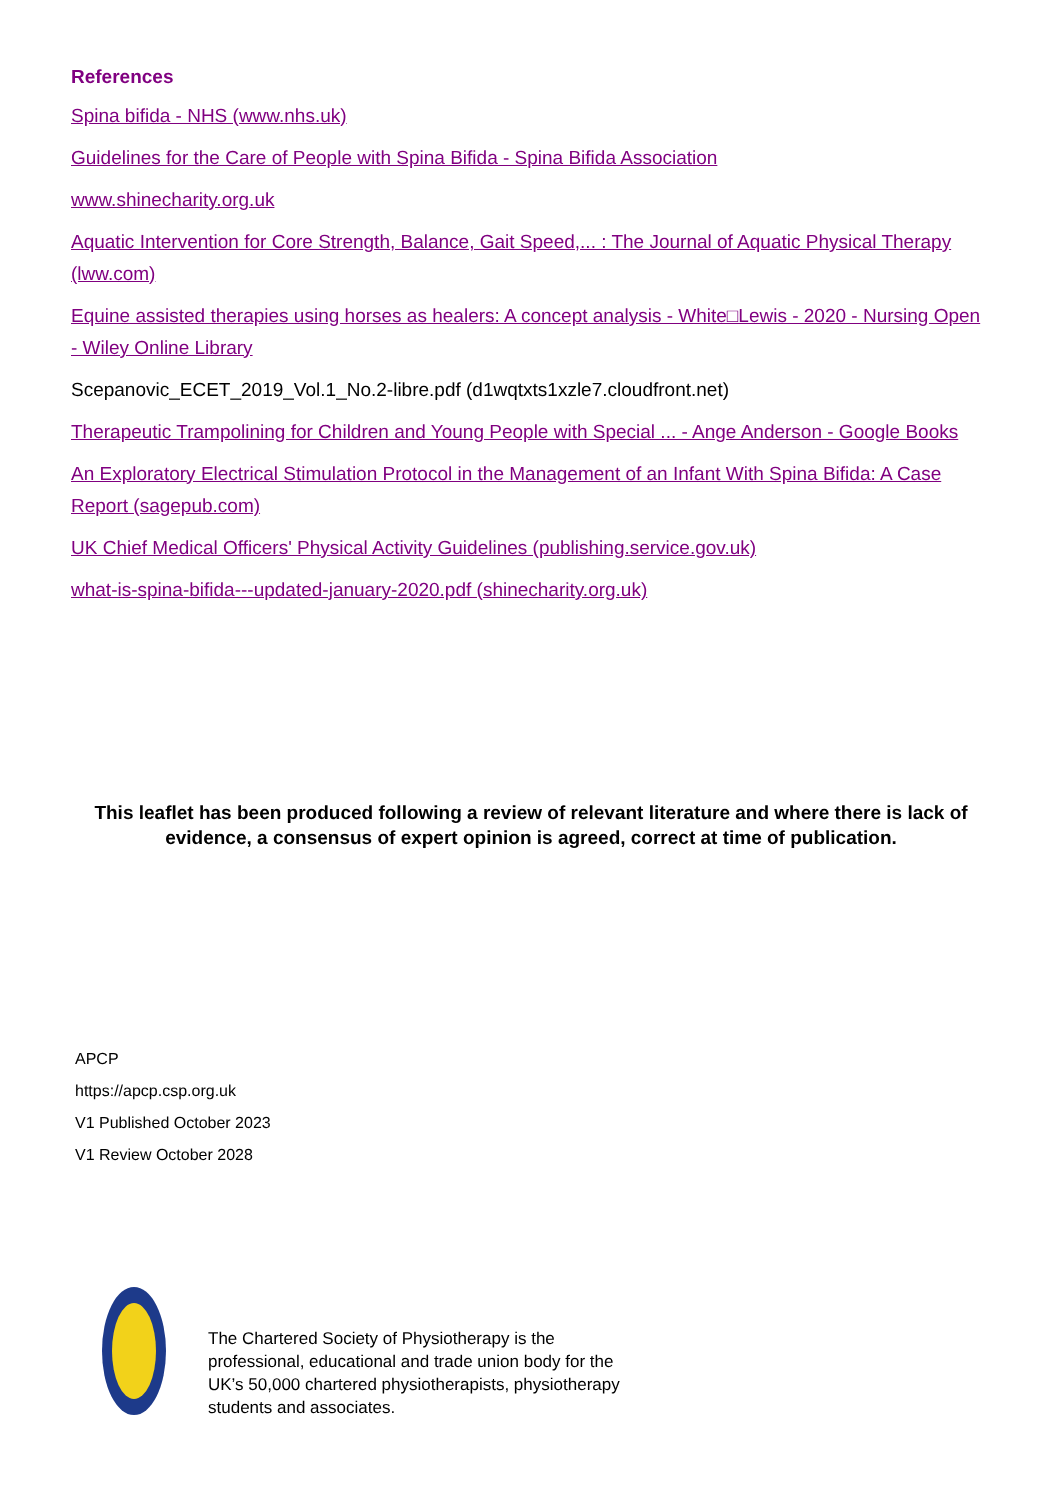References
Spina bifida - NHS (www.nhs.uk)
Guidelines for the Care of People with Spina Bifida - Spina Bifida Association
www.shinecharity.org.uk
Aquatic Intervention for Core Strength, Balance, Gait Speed,... : The Journal of Aquatic Physical Therapy (lww.com)
Equine assisted therapies using horses as healers: A concept analysis - White□Lewis - 2020 - Nursing Open - Wiley Online Library
Scepanovic_ECET_2019_Vol.1_No.2-libre.pdf (d1wqtxts1xzle7.cloudfront.net)
Therapeutic Trampolining for Children and Young People with Special ... - Ange Anderson - Google Books
An Exploratory Electrical Stimulation Protocol in the Management of an Infant With Spina Bifida: A Case Report (sagepub.com)
UK Chief Medical Officers' Physical Activity Guidelines (publishing.service.gov.uk)
what-is-spina-bifida---updated-january-2020.pdf (shinecharity.org.uk)
This leaflet has been produced following a review of relevant literature and where there is lack of evidence, a consensus of expert opinion is agreed, correct at time of publication.
APCP
https://apcp.csp.org.uk
V1 Published October 2023
V1 Review October 2028
The Chartered Society of Physiotherapy is the professional, educational and trade union body for the UK’s 50,000 chartered physiotherapists, physiotherapy students and associates.